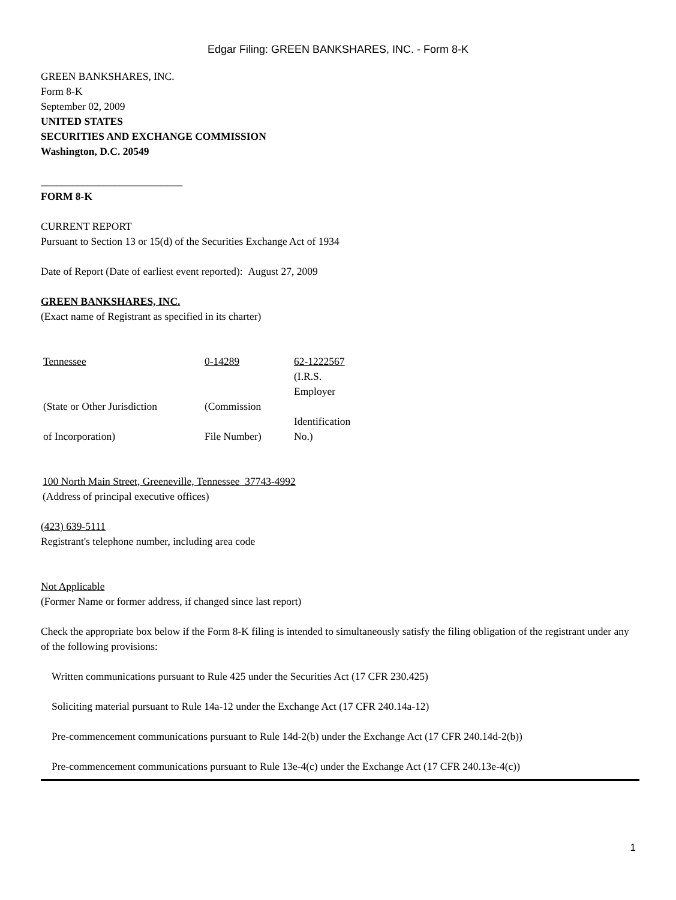Edgar Filing: GREEN BANKSHARES, INC. - Form 8-K
GREEN BANKSHARES, INC.
Form 8-K
September 02, 2009
UNITED STATES
SECURITIES AND EXCHANGE COMMISSION
Washington, D.C. 20549
___________________________
FORM 8-K
CURRENT REPORT
Pursuant to Section 13 or 15(d) of the Securities Exchange Act of 1934
Date of Report (Date of earliest event reported): August 27, 2009
GREEN BANKSHARES, INC.
(Exact name of Registrant as specified in its charter)
| Tennessee | 0-14289 | 62-1222567 |
| (State or Other Jurisdiction of Incorporation) | (Commission File Number) | (I.R.S. Employer Identification No.) |
100 North Main Street, Greeneville, Tennessee 37743-4992
(Address of principal executive offices)
(423) 639-5111
Registrant's telephone number, including area code
Not Applicable
(Former Name or former address, if changed since last report)
Check the appropriate box below if the Form 8-K filing is intended to simultaneously satisfy the filing obligation of the registrant under any of the following provisions:
Written communications pursuant to Rule 425 under the Securities Act (17 CFR 230.425)
Soliciting material pursuant to Rule 14a-12 under the Exchange Act (17 CFR 240.14a-12)
Pre-commencement communications pursuant to Rule 14d-2(b) under the Exchange Act (17 CFR 240.14d-2(b))
Pre-commencement communications pursuant to Rule 13e-4(c) under the Exchange Act (17 CFR 240.13e-4(c))
1